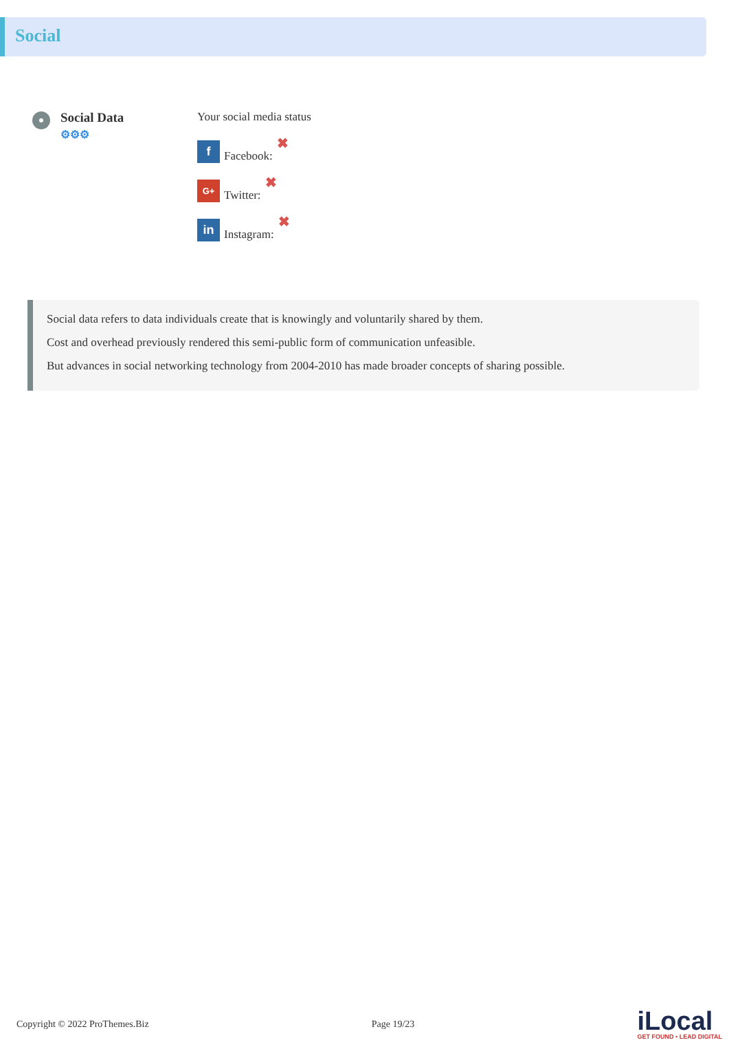Social
Social Data
⚙⚙⚙
Your social media status
f
Facebook: ✖
G+
Twitter: ✖
in
Instagram: ✖
Social data refers to data individuals create that is knowingly and voluntarily shared by them.
Cost and overhead previously rendered this semi-public form of communication unfeasible.
But advances in social networking technology from 2004-2010 has made broader concepts of sharing possible.
Copyright © 2022 ProThemes.Biz Page 19/23
iLocal
GET FOUND • LEAD DIGITAL